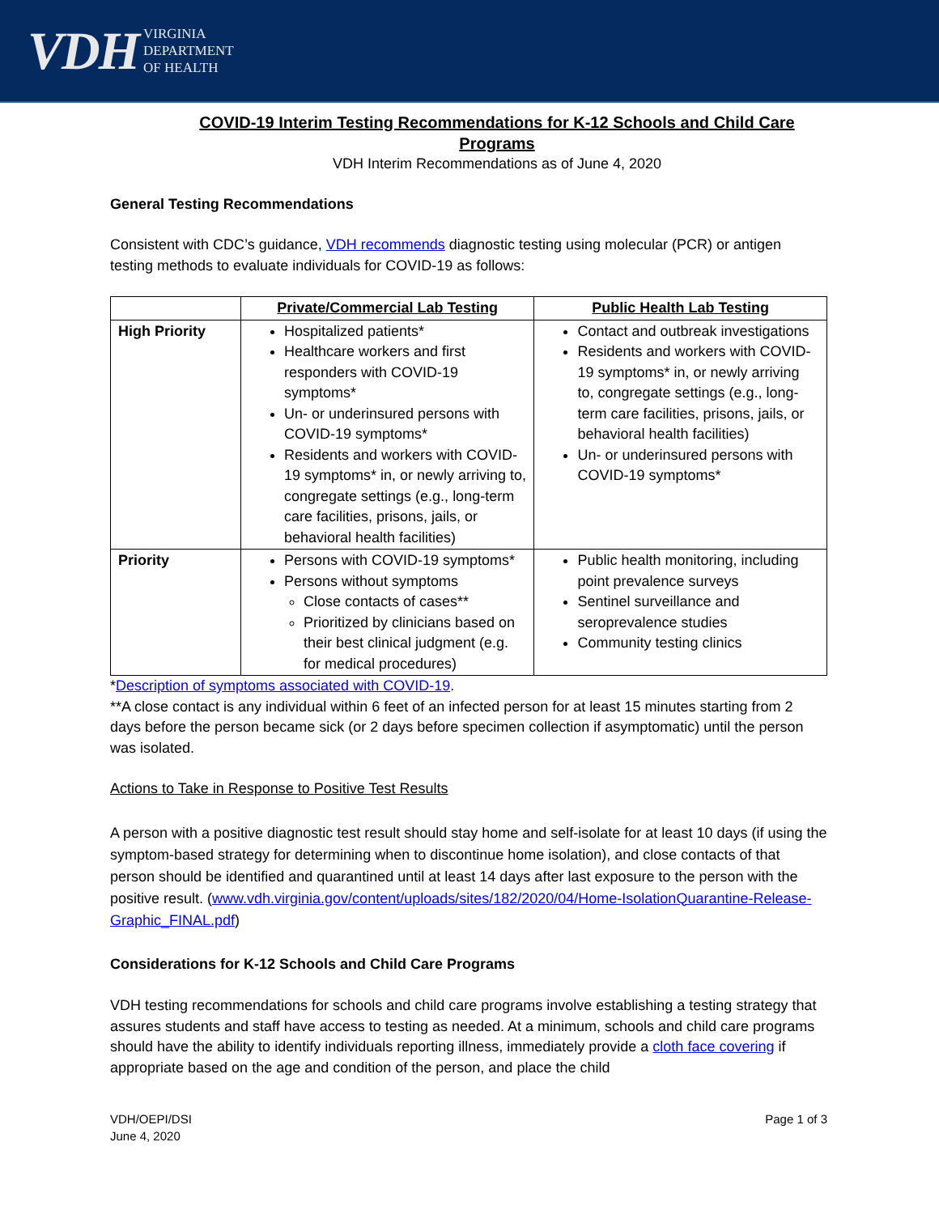VDH VIRGINIA
DEPARTMENT
OF HEALTH
COVID-19 Interim Testing Recommendations for K-12 Schools and Child Care Programs
VDH Interim Recommendations as of June 4, 2020
General Testing Recommendations
Consistent with CDC’s guidance, VDH recommends diagnostic testing using molecular (PCR) or antigen testing methods to evaluate individuals for COVID-19 as follows:
| | Private/Commercial Lab Testing | Public Health Lab Testing |
| --- | --- | --- |
| High Priority | Hospitalized patients* Healthcare workers and first responders with COVID-19 symptoms* Un- or underinsured persons with COVID-19 symptoms* Residents and workers with COVID-19 symptoms* in, or newly arriving to, congregate settings (e.g., long-term care facilities, prisons, jails, or behavioral health facilities) | Contact and outbreak investigations Residents and workers with COVID-19 symptoms* in, or newly arriving to, congregate settings (e.g., long-term care facilities, prisons, jails, or behavioral health facilities) Un- or underinsured persons with COVID-19 symptoms* |
| Priority | Persons with COVID-19 symptoms* Persons without symptoms Close contacts of cases** Prioritized by clinicians based on their best clinical judgment (e.g. for medical procedures) | Public health monitoring, including point prevalence surveys Sentinel surveillance and seroprevalence studies Community testing clinics |
*Description of symptoms associated with COVID-19.
**A close contact is any individual within 6 feet of an infected person for at least 15 minutes starting from 2 days before the person became sick (or 2 days before specimen collection if asymptomatic) until the person was isolated.
Actions to Take in Response to Positive Test Results
A person with a positive diagnostic test result should stay home and self-isolate for at least 10 days (if using the symptom-based strategy for determining when to discontinue home isolation), and close contacts of that person should be identified and quarantined until at least 14 days after last exposure to the person with the positive result. (www.vdh.virginia.gov/content/uploads/sites/182/2020/04/Home-IsolationQuarantine-Release-Graphic_FINAL.pdf)
Considerations for K-12 Schools and Child Care Programs
VDH testing recommendations for schools and child care programs involve establishing a testing strategy that assures students and staff have access to testing as needed. At a minimum, schools and child care programs should have the ability to identify individuals reporting illness, immediately provide a cloth face covering if appropriate based on the age and condition of the person, and place the child
VDH/OEPI/DSI
June 4, 2020
Page 1 of 3